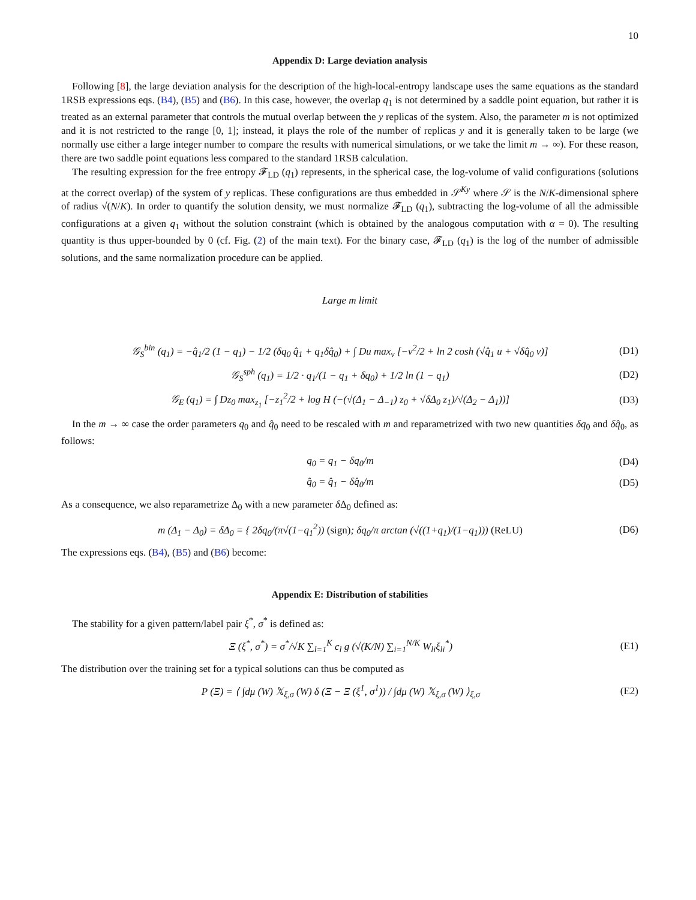10
Appendix D: Large deviation analysis
Following [8], the large deviation analysis for the description of the high-local-entropy landscape uses the same equations as the standard 1RSB expressions eqs. (B4), (B5) and (B6). In this case, however, the overlap q<sub>1</sub> is not determined by a saddle point equation, but rather it is treated as an external parameter that controls the mutual overlap between the y replicas of the system. Also, the parameter m is not optimized and it is not restricted to the range [0, 1]; instead, it plays the role of the number of replicas y and it is generally taken to be large (we normally use either a large integer number to compare the results with numerical simulations, or we take the limit m → ∞). For these reason, there are two saddle point equations less compared to the standard 1RSB calculation.
The resulting expression for the free entropy 𝓕<sub>LD</sub> (q<sub>1</sub>) represents, in the spherical case, the log-volume of valid configurations (solutions at the correct overlap) of the system of y replicas. These configurations are thus embedded in 𝒮<sup>Ky</sup> where 𝒮 is the N/K-dimensional sphere of radius √(N/K). In order to quantify the solution density, we must normalize 𝓕<sub>LD</sub> (q<sub>1</sub>), subtracting the log-volume of all the admissible configurations at a given q<sub>1</sub> without the solution constraint (which is obtained by the analogous computation with α = 0). The resulting quantity is thus upper-bounded by 0 (cf. Fig. (2) of the main text). For the binary case, 𝓕<sub>LD</sub> (q<sub>1</sub>) is the log of the number of admissible solutions, and the same normalization procedure can be applied.
Large m limit
𝒢<sub>S</sub><sup>bin</sup> (q<sub>1</sub>) = −q̂<sub>1</sub>/2 (1 − q<sub>1</sub>) − 1/2 (δq<sub>0</sub> q̂<sub>1</sub> + q<sub>1</sub>δq̂<sub>0</sub>) + ∫ Du max<sub>v</sub> [−v<sup>2</sup>/2 + ln 2 cosh (√q̂<sub>1</sub> u + √δq̂<sub>0</sub> v)] (D1)
𝒢<sub>S</sub><sup>sph</sup> (q<sub>1</sub>) = 1/2 · q<sub>1</sub>/(1 − q<sub>1</sub> + δq<sub>0</sub>) + 1/2 ln (1 − q<sub>1</sub>) (D2)
𝒢<sub>E</sub> (q<sub>1</sub>) = ∫ Dz<sub>0</sub> max<sub>z<sub>1</sub></sub> [−z<sub>1</sub><sup>2</sup>/2 + log H (−(√(Δ<sub>1</sub> − Δ<sub>−1</sub>) z<sub>0</sub> + √δΔ<sub>0</sub> z<sub>1</sub>)/√(Δ<sub>2</sub> − Δ<sub>1</sub>))] (D3)
In the m → ∞ case the order parameters q<sub>0</sub> and q̂<sub>0</sub> need to be rescaled with m and reparametrized with two new quantities δq<sub>0</sub> and δq̂<sub>0</sub>, as follows:
q<sub>0</sub> = q<sub>1</sub> − δq<sub>0</sub>/m (D4)
q̂<sub>0</sub> = q̂<sub>1</sub> − δq̂<sub>0</sub>/m (D5)
As a consequence, we also reparametrize Δ<sub>0</sub> with a new parameter δ Δ<sub>0</sub> defined as:
m (Δ<sub>1</sub> − Δ<sub>0</sub>) = δΔ<sub>0</sub> = { 2δq<sub>0</sub>/(π√(1−q<sub>1</sub><sup>2</sup>)) (sign); δq<sub>0</sub>/π arctan (√((1+q<sub>1</sub>)/(1−q<sub>1</sub>))) (ReLU) (D6)
The expressions eqs. (B4), (B5) and (B6) become:
Appendix E: Distribution of stabilities
The stability for a given pattern/label pair ξ<sup>*</sup>, σ<sup>*</sup> is defined as:
Ξ (ξ<sup>*</sup>, σ<sup>*</sup>) = σ<sup>*</sup>/√K ∑<sub>l=1</sub><sup>K</sup> c<sub>l</sub> g (√(K/N) ∑<sub>i=1</sub><sup>N/K</sup> W<sub>li</sub>ξ<sub>li</sub><sup>*</sup>) (E1)
The distribution over the training set for a typical solutions can thus be computed as
P (Ξ) = ⟨ ∫dμ (W) 𝕏<sub>ξ,σ</sub> (W) δ (Ξ − Ξ (ξ<sup>1</sup>, σ<sup>1</sup>)) / ∫dμ (W) 𝕏<sub>ξ,σ</sub> (W) ⟩<sub>ξ,σ</sub> (E2)